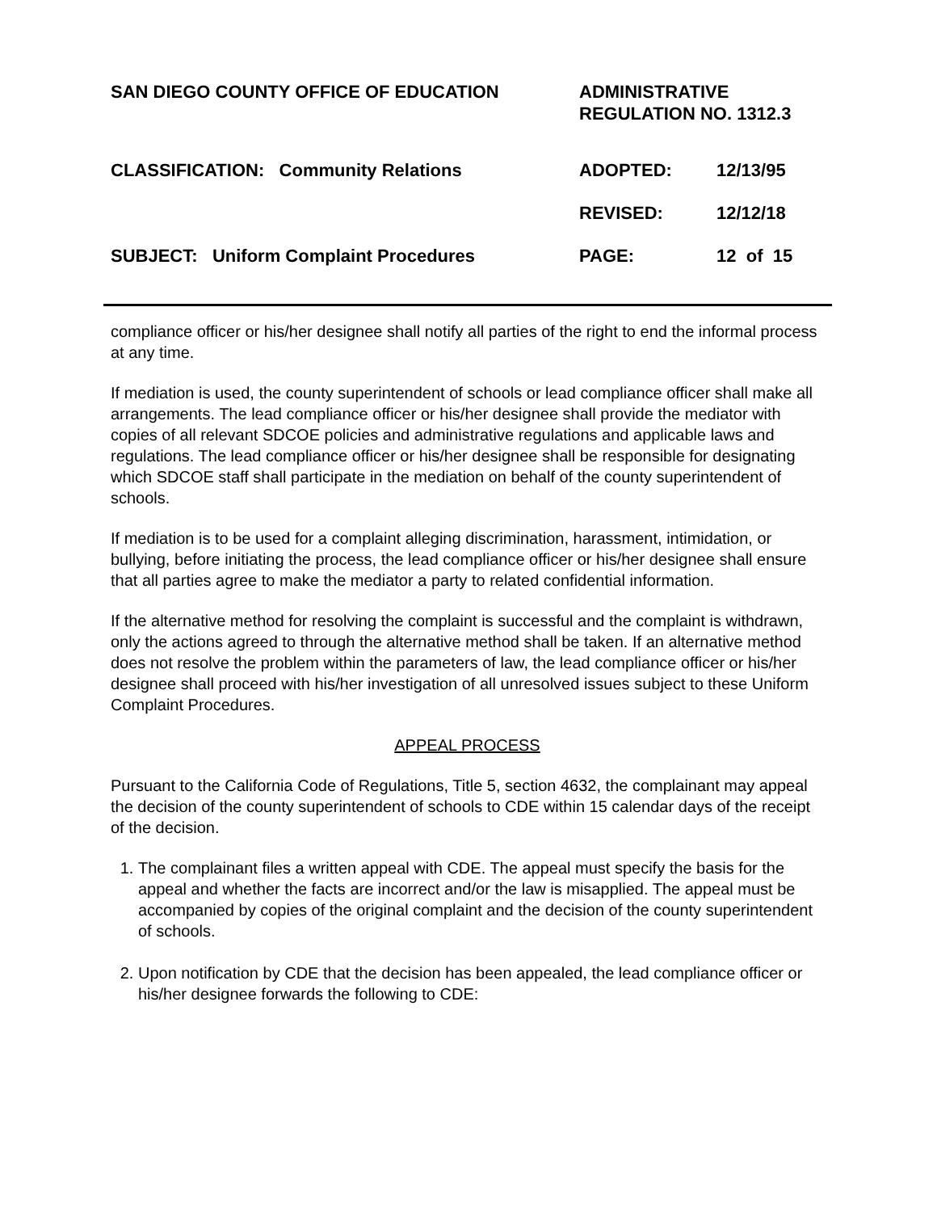SAN DIEGO COUNTY OFFICE OF EDUCATION ADMINISTRATIVE
REGULATION NO. 1312.3
CLASSIFICATION: Community Relations ADOPTED: 12/13/95
REVISED: 12/12/18
SUBJECT: Uniform Complaint Procedures PAGE: 12 of 15
compliance officer or his/her designee shall notify all parties of the right to end the informal process at any time.
If mediation is used, the county superintendent of schools or lead compliance officer shall make all arrangements. The lead compliance officer or his/her designee shall provide the mediator with copies of all relevant SDCOE policies and administrative regulations and applicable laws and regulations. The lead compliance officer or his/her designee shall be responsible for designating which SDCOE staff shall participate in the mediation on behalf of the county superintendent of schools.
If mediation is to be used for a complaint alleging discrimination, harassment, intimidation, or bullying, before initiating the process, the lead compliance officer or his/her designee shall ensure that all parties agree to make the mediator a party to related confidential information.
If the alternative method for resolving the complaint is successful and the complaint is withdrawn, only the actions agreed to through the alternative method shall be taken. If an alternative method does not resolve the problem within the parameters of law, the lead compliance officer or his/her designee shall proceed with his/her investigation of all unresolved issues subject to these Uniform Complaint Procedures.
APPEAL PROCESS
Pursuant to the California Code of Regulations, Title 5, section 4632, the complainant may appeal the decision of the county superintendent of schools to CDE within 15 calendar days of the receipt of the decision.
1. The complainant files a written appeal with CDE. The appeal must specify the basis for the appeal and whether the facts are incorrect and/or the law is misapplied. The appeal must be accompanied by copies of the original complaint and the decision of the county superintendent of schools.
2. Upon notification by CDE that the decision has been appealed, the lead compliance officer or his/her designee forwards the following to CDE: